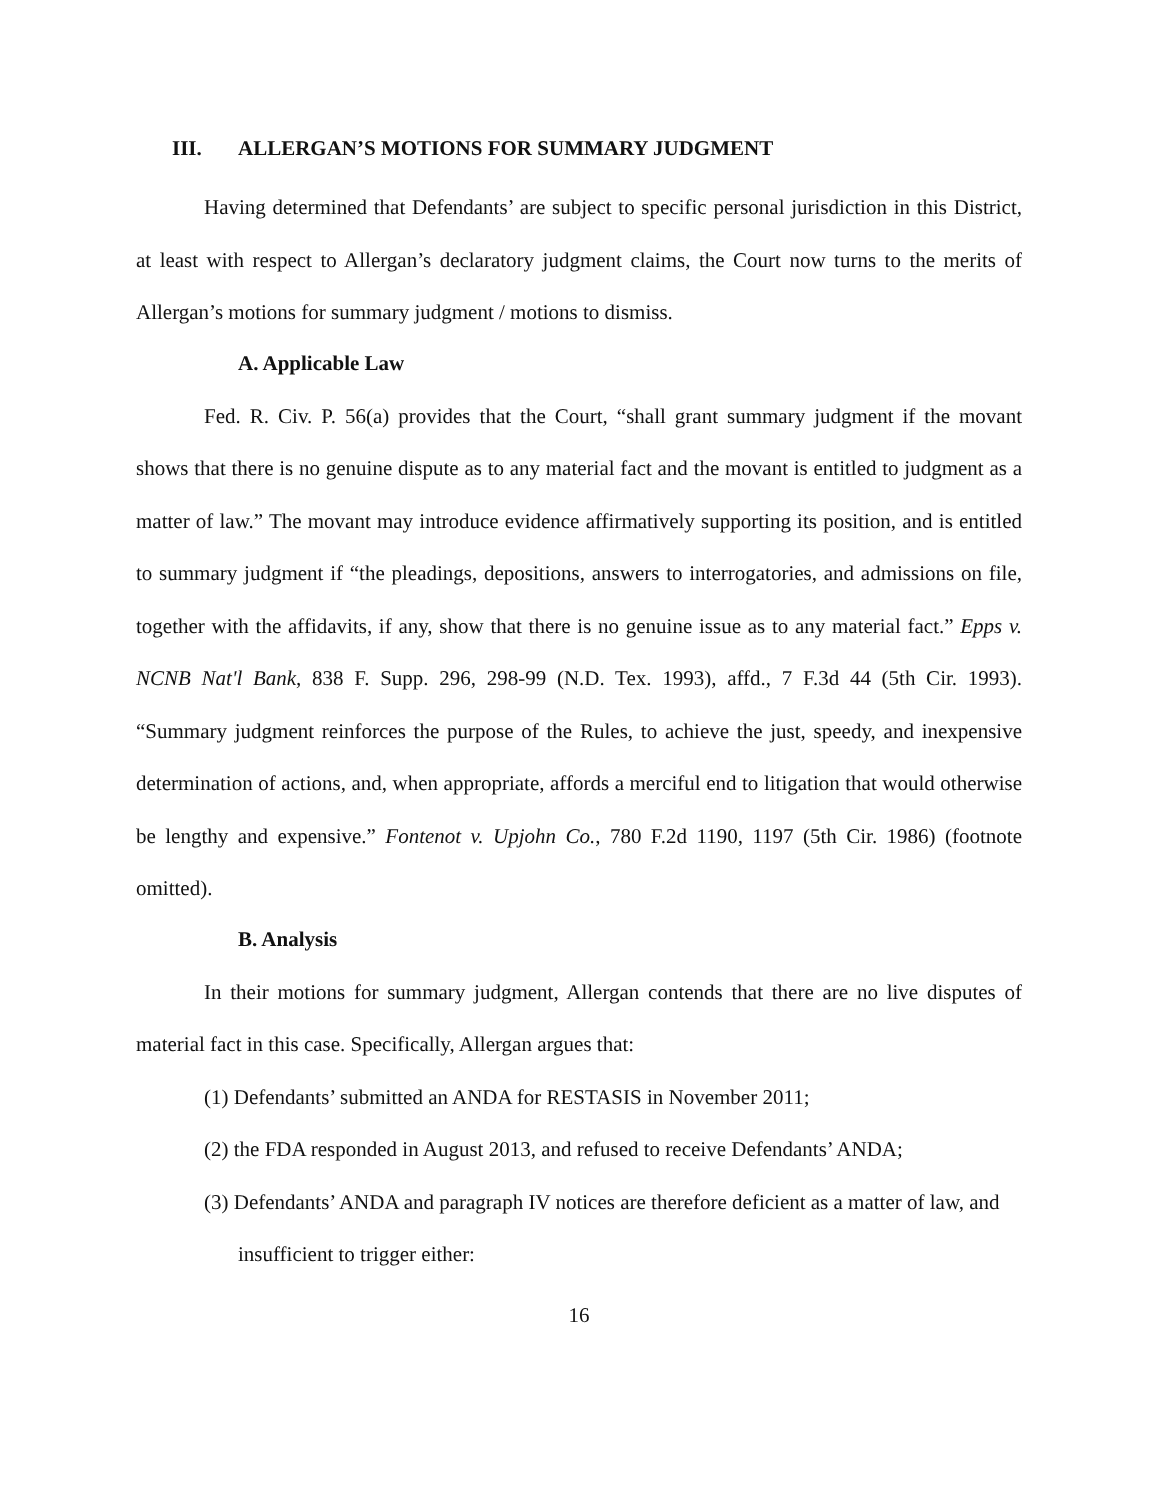III. ALLERGAN’S MOTIONS FOR SUMMARY JUDGMENT
Having determined that Defendants’ are subject to specific personal jurisdiction in this District, at least with respect to Allergan’s declaratory judgment claims, the Court now turns to the merits of Allergan’s motions for summary judgment / motions to dismiss.
A. Applicable Law
Fed. R. Civ. P. 56(a) provides that the Court, “shall grant summary judgment if the movant shows that there is no genuine dispute as to any material fact and the movant is entitled to judgment as a matter of law.” The movant may introduce evidence affirmatively supporting its position, and is entitled to summary judgment if “the pleadings, depositions, answers to interrogatories, and admissions on file, together with the affidavits, if any, show that there is no genuine issue as to any material fact.” Epps v. NCNB Nat'l Bank, 838 F. Supp. 296, 298-99 (N.D. Tex. 1993), affd., 7 F.3d 44 (5th Cir. 1993). “Summary judgment reinforces the purpose of the Rules, to achieve the just, speedy, and inexpensive determination of actions, and, when appropriate, affords a merciful end to litigation that would otherwise be lengthy and expensive.” Fontenot v. Upjohn Co., 780 F.2d 1190, 1197 (5th Cir. 1986) (footnote omitted).
B. Analysis
In their motions for summary judgment, Allergan contends that there are no live disputes of material fact in this case. Specifically, Allergan argues that:
(1) Defendants’ submitted an ANDA for RESTASIS in November 2011;
(2) the FDA responded in August 2013, and refused to receive Defendants’ ANDA;
(3) Defendants’ ANDA and paragraph IV notices are therefore deficient as a matter of law, and insufficient to trigger either:
16